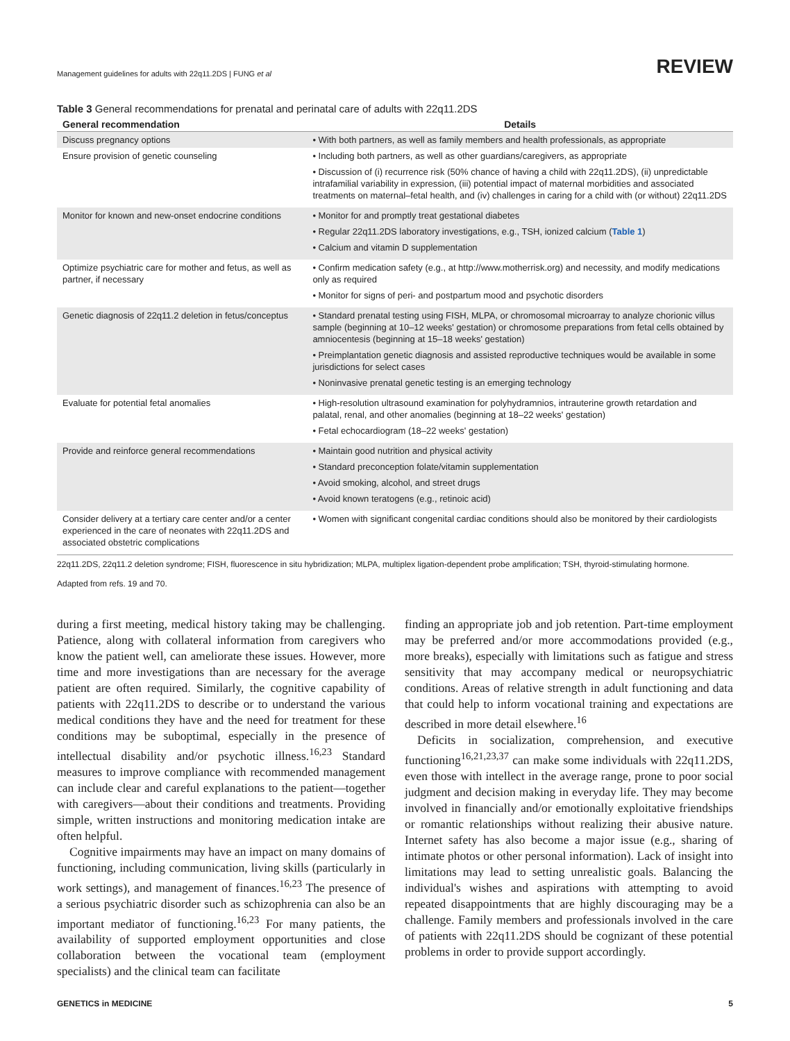Management guidelines for adults with 22q11.2DS | FUNG et al REVIEW
Table 3 General recommendations for prenatal and perinatal care of adults with 22q11.2DS
| General recommendation | Details |
| --- | --- |
| Discuss pregnancy options | • With both partners, as well as family members and health professionals, as appropriate |
| Ensure provision of genetic counseling | • Including both partners, as well as other guardians/caregivers, as appropriate • Discussion of (i) recurrence risk (50% chance of having a child with 22q11.2DS), (ii) unpredictable intrafamilial variability in expression, (iii) potential impact of maternal morbidities and associated treatments on maternal–fetal health, and (iv) challenges in caring for a child with (or without) 22q11.2DS |
| Monitor for known and new-onset endocrine conditions | • Monitor for and promptly treat gestational diabetes • Regular 22q11.2DS laboratory investigations, e.g., TSH, ionized calcium ( Table 1 ) • Calcium and vitamin D supplementation |
| Optimize psychiatric care for mother and fetus, as well as partner, if necessary | • Confirm medication safety (e.g., at http://www.motherrisk.org) and necessity, and modify medications only as required • Monitor for signs of peri- and postpartum mood and psychotic disorders |
| Genetic diagnosis of 22q11.2 deletion in fetus/conceptus | • Standard prenatal testing using FISH, MLPA, or chromosomal microarray to analyze chorionic villus sample (beginning at 10–12 weeks' gestation) or chromosome preparations from fetal cells obtained by amniocentesis (beginning at 15–18 weeks' gestation) • Preimplantation genetic diagnosis and assisted reproductive techniques would be available in some jurisdictions for select cases • Noninvasive prenatal genetic testing is an emerging technology |
| Evaluate for potential fetal anomalies | • High-resolution ultrasound examination for polyhydramnios, intrauterine growth retardation and palatal, renal, and other anomalies (beginning at 18–22 weeks' gestation) • Fetal echocardiogram (18–22 weeks' gestation) |
| Provide and reinforce general recommendations | • Maintain good nutrition and physical activity • Standard preconception folate/vitamin supplementation • Avoid smoking, alcohol, and street drugs • Avoid known teratogens (e.g., retinoic acid) |
| Consider delivery at a tertiary care center and/or a center experienced in the care of neonates with 22q11.2DS and associated obstetric complications | • Women with significant congenital cardiac conditions should also be monitored by their cardiologists |
22q11.2DS, 22q11.2 deletion syndrome; FISH, fluorescence in situ hybridization; MLPA, multiplex ligation-dependent probe amplification; TSH, thyroid-stimulating hormone.
Adapted from refs. 19 and 70.
during a first meeting, medical history taking may be challenging. Patience, along with collateral information from caregivers who know the patient well, can ameliorate these issues. However, more time and more investigations than are necessary for the average patient are often required. Similarly, the cognitive capability of patients with 22q11.2DS to describe or to understand the various medical conditions they have and the need for treatment for these conditions may be suboptimal, especially in the presence of intellectual disability and/or psychotic illness.<sup>16,23</sup> Standard measures to improve compliance with recommended management can include clear and careful explanations to the patient—together with caregivers—about their conditions and treatments. Providing simple, written instructions and monitoring medication intake are often helpful.
Cognitive impairments may have an impact on many domains of functioning, including communication, living skills (particularly in work settings), and management of finances.<sup>16,23</sup> The presence of a serious psychiatric disorder such as schizophrenia can also be an important mediator of functioning.<sup>16,23</sup> For many patients, the availability of supported employment opportunities and close collaboration between the vocational team (employment specialists) and the clinical team can facilitate
finding an appropriate job and job retention. Part-time employment may be preferred and/or more accommodations provided (e.g., more breaks), especially with limitations such as fatigue and stress sensitivity that may accompany medical or neuropsychiatric conditions. Areas of relative strength in adult functioning and data that could help to inform vocational training and expectations are described in more detail elsewhere.<sup>16</sup>
Deficits in socialization, comprehension, and executive functioning<sup>16,21,23,37</sup> can make some individuals with 22q11.2DS, even those with intellect in the average range, prone to poor social judgment and decision making in everyday life. They may become involved in financially and/or emotionally exploitative friendships or romantic relationships without realizing their abusive nature. Internet safety has also become a major issue (e.g., sharing of intimate photos or other personal information). Lack of insight into limitations may lead to setting unrealistic goals. Balancing the individual's wishes and aspirations with attempting to avoid repeated disappointments that are highly discouraging may be a challenge. Family members and professionals involved in the care of patients with 22q11.2DS should be cognizant of these potential problems in order to provide support accordingly.
GENETICS in MEDICINE 5